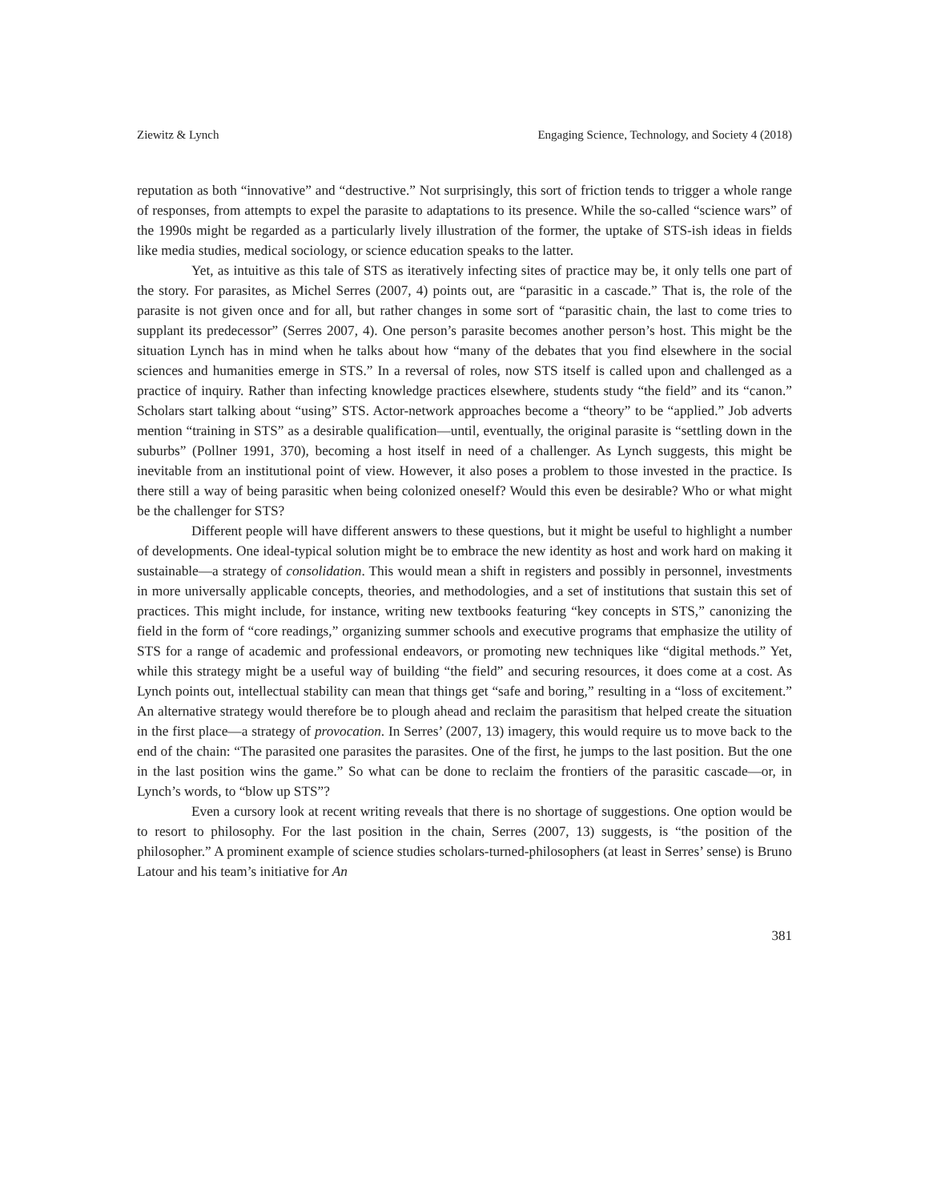Ziewitz & Lynch Engaging Science, Technology, and Society 4 (2018)
reputation as both “innovative” and “destructive.” Not surprisingly, this sort of friction tends to trigger a whole range of responses, from attempts to expel the parasite to adaptations to its presence. While the so-called “science wars” of the 1990s might be regarded as a particularly lively illustration of the former, the uptake of STS-ish ideas in fields like media studies, medical sociology, or science education speaks to the latter.
Yet, as intuitive as this tale of STS as iteratively infecting sites of practice may be, it only tells one part of the story. For parasites, as Michel Serres (2007, 4) points out, are “parasitic in a cascade.” That is, the role of the parasite is not given once and for all, but rather changes in some sort of “parasitic chain, the last to come tries to supplant its predecessor” (Serres 2007, 4). One person’s parasite becomes another person’s host. This might be the situation Lynch has in mind when he talks about how “many of the debates that you find elsewhere in the social sciences and humanities emerge in STS.” In a reversal of roles, now STS itself is called upon and challenged as a practice of inquiry. Rather than infecting knowledge practices elsewhere, students study “the field” and its “canon.” Scholars start talking about “using” STS. Actor-network approaches become a “theory” to be “applied.” Job adverts mention “training in STS” as a desirable qualification—until, eventually, the original parasite is “settling down in the suburbs” (Pollner 1991, 370), becoming a host itself in need of a challenger. As Lynch suggests, this might be inevitable from an institutional point of view. However, it also poses a problem to those invested in the practice. Is there still a way of being parasitic when being colonized oneself? Would this even be desirable? Who or what might be the challenger for STS?
Different people will have different answers to these questions, but it might be useful to highlight a number of developments. One ideal-typical solution might be to embrace the new identity as host and work hard on making it sustainable—a strategy of consolidation. This would mean a shift in registers and possibly in personnel, investments in more universally applicable concepts, theories, and methodologies, and a set of institutions that sustain this set of practices. This might include, for instance, writing new textbooks featuring “key concepts in STS,” canonizing the field in the form of “core readings,” organizing summer schools and executive programs that emphasize the utility of STS for a range of academic and professional endeavors, or promoting new techniques like “digital methods.” Yet, while this strategy might be a useful way of building “the field” and securing resources, it does come at a cost. As Lynch points out, intellectual stability can mean that things get “safe and boring,” resulting in a “loss of excitement.” An alternative strategy would therefore be to plough ahead and reclaim the parasitism that helped create the situation in the first place—a strategy of provocation. In Serres’ (2007, 13) imagery, this would require us to move back to the end of the chain: “The parasited one parasites the parasites. One of the first, he jumps to the last position. But the one in the last position wins the game.” So what can be done to reclaim the frontiers of the parasitic cascade—or, in Lynch’s words, to “blow up STS”?
Even a cursory look at recent writing reveals that there is no shortage of suggestions. One option would be to resort to philosophy. For the last position in the chain, Serres (2007, 13) suggests, is “the position of the philosopher.” A prominent example of science studies scholars-turned-philosophers (at least in Serres’ sense) is Bruno Latour and his team’s initiative for An
381